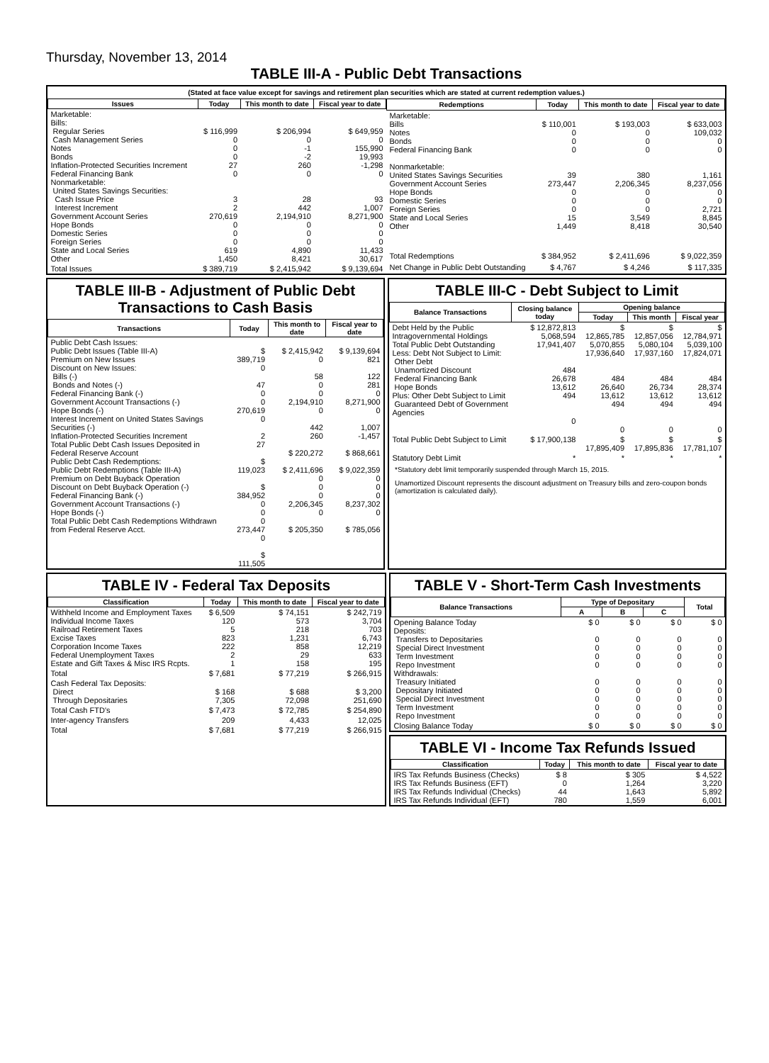Thursday, November 13, 2014
TABLE III-A - Public Debt Transactions
(Stated at face value except for savings and retirement plan securities which are stated at current redemption values.)
| Issues | Today | This month to date | Fiscal year to date |
| --- | --- | --- | --- |
| Marketable: Bills: Regular Series Cash Management Series Notes Bonds Inflation-Protected Securities Increment Federal Financing Bank Nonmarketable: United States Savings Securities: Cash Issue Price Interest Increment Government Account Series Hope Bonds Domestic Series Foreign Series State and Local Series Other | $ 116,999 0 0 0 27 0 3 2 270,619 0 0 0 619 1,450 | $ 206,994 0 -1 -2 260 0 28 442 2,194,910 0 0 0 4,890 8,421 | $ 649,959 0 155,990 19,993 -1,298 0 93 1,007 8,271,900 0 0 0 11,433 30,617 |
| Total Issues | $ 389,719 | $ 2,415,942 | $ 9,139,694 |
| Redemptions | Today | This month to date | Fiscal year to date |
| --- | --- | --- | --- |
| Marketable: Bills Notes Bonds Federal Financing Bank Nonmarketable: United States Savings Securities Government Account Series Hope Bonds Domestic Series Foreign Series State and Local Series Other | $ 110,001 0 0 0 39 273,447 0 0 0 15 1,449 | $ 193,003 0 0 0 380 2,206,345 0 0 0 3,549 8,418 | $ 633,003 109,032 0 0 1,161 8,237,056 0 0 2,721 8,845 30,540 |
| Total Redemptions | $ 384,952 | $ 2,411,696 | $ 9,022,359 |
| Net Change in Public Debt Outstanding | $ 4,767 | $ 4,246 | $ 117,335 |
TABLE III-B - Adjustment of Public Debt Transactions to Cash Basis
| Transactions | Today | This month to date | Fiscal year to date |
| --- | --- | --- | --- |
| Public Debt Cash Issues: Public Debt Issues (Table III-A) Premium on New Issues Discount on New Issues: Bills (-) Bonds and Notes (-) Federal Financing Bank (-) Government Account Transactions (-) Hope Bonds (-) Interest Increment on United States Savings Securities (-) Inflation-Protected Securities Increment Total Public Debt Cash Issues Deposited in Federal Reserve Account Public Debt Cash Redemptions: Public Debt Redemptions (Table III-A) Premium on Debt Buyback Operation Discount on Debt Buyback Operation (-) Federal Financing Bank (-) Government Account Transactions (-) Hope Bonds (-) Total Public Debt Cash Redemptions Withdrawn from Federal Reserve Acct. | $ 389,719 0 47 0 0 270,619 0 2 27 $ 119,023 $ 384,952 0 0 0 273,447 0 $ 111,505 | $ 2,415,942 0 58 0 0 2,194,910 0 442 260 $ 220,272 $ 2,411,696 0 0 0 2,206,345 0 $ 205,350 | $ 9,139,694 821 122 281 0 8,271,900 0 1,007 -1,457 $ 868,661 $ 9,022,359 0 0 0 8,237,302 0 $ 785,056 |
TABLE III-C - Debt Subject to Limit
| Balance Transactions | Closing balance today | Opening balance | | |
| --- | --- | --- | --- | --- |
| | | Today | This month | Fiscal year |
| Debt Held by the Public Intragovernmental Holdings Total Public Debt Outstanding Less: Debt Not Subject to Limit: Other Debt Unamortized Discount Federal Financing Bank Hope Bonds Plus: Other Debt Subject to Limit Guaranteed Debt of Government Agencies | $ 12,872,813 5,068,594 17,941,407 484 26,678 13,612 494 0 | $ 12,865,785 5,070,855 17,936,640 484 26,640 13,612 494 0 | $ 12,857,056 5,080,104 17,937,160 484 26,734 13,612 494 0 | $ 12,784,971 5,039,100 17,824,071 484 28,374 13,612 494 0 |
| Total Public Debt Subject to Limit | $ 17,900,138 | $ 17,895,409 | $ 17,895,836 | $ 17,781,107 |
| Statutory Debt Limit | * | * | * | * |
*Statutory debt limit temporarily suspended through March 15, 2015.
Unamortized Discount represents the discount adjustment on Treasury bills and zero-coupon bonds (amortization is calculated daily).
TABLE IV - Federal Tax Deposits
| Classification | Today | This month to date | Fiscal year to date |
| --- | --- | --- | --- |
| Withheld Income and Employment Taxes Individual Income Taxes Railroad Retirement Taxes Excise Taxes Corporation Income Taxes Federal Unemployment Taxes Estate and Gift Taxes & Misc IRS Rcpts. | $ 6,509 120 5 823 222 2 1 | $ 74,151 573 218 1,231 858 29 158 | $ 242,719 3,704 703 6,743 12,219 633 195 |
| Total | $ 7,681 | $ 77,219 | $ 266,915 |
| Cash Federal Tax Deposits: Direct Through Depositaries | $ 168 7,305 | $ 688 72,098 | $ 3,200 251,690 |
| Total Cash FTD's | $ 7,473 | $ 72,785 | $ 254,890 |
| Inter-agency Transfers | 209 | 4,433 | 12,025 |
| Total | $ 7,681 | $ 77,219 | $ 266,915 |
TABLE V - Short-Term Cash Investments
| Balance Transactions | Type of Depositary | | | Total |
| --- | --- | --- | --- | --- |
| | A | B | C | |
| Opening Balance Today Deposits: Transfers to Depositaries Special Direct Investment Term Investment Repo Investment Withdrawals: Treasury Initiated Depositary Initiated Special Direct Investment Term Investment Repo Investment | $ 0 0 0 0 0 0 0 0 0 0 | $ 0 0 0 0 0 0 0 0 0 0 | $ 0 0 0 0 0 0 0 0 0 0 | $ 0 0 0 0 0 0 0 0 0 0 |
| Closing Balance Today | $ 0 | $ 0 | $ 0 | $ 0 |
TABLE VI - Income Tax Refunds Issued
| Classification | Today | This month to date | Fiscal year to date |
| --- | --- | --- | --- |
| IRS Tax Refunds Business (Checks) IRS Tax Refunds Business (EFT) IRS Tax Refunds Individual (Checks) IRS Tax Refunds Individual (EFT) | $ 8 0 44 780 | $ 305 1,264 1,643 1,559 | $ 4,522 3,220 5,892 6,001 |